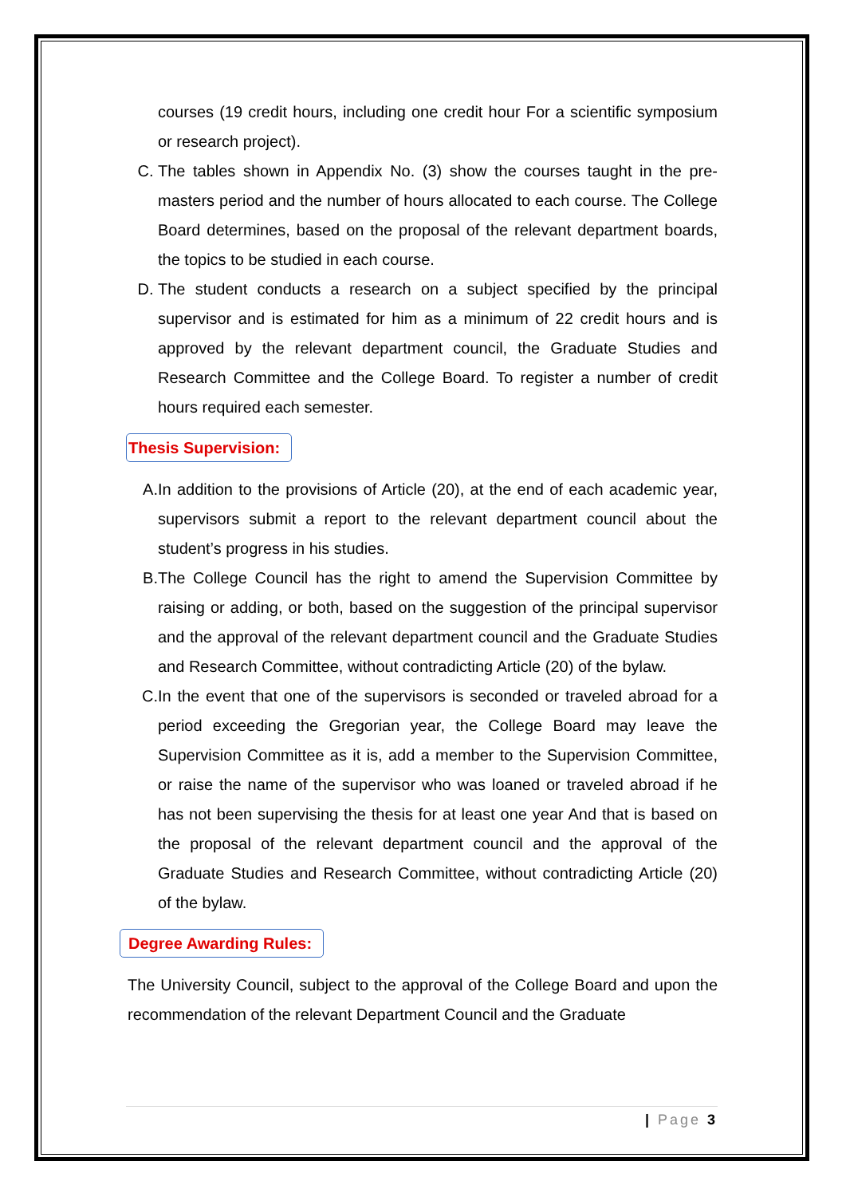courses (19 credit hours, including one credit hour For a scientific symposium or research project).
C. The tables shown in Appendix No. (3) show the courses taught in the pre-masters period and the number of hours allocated to each course. The College Board determines, based on the proposal of the relevant department boards, the topics to be studied in each course.
D. The student conducts a research on a subject specified by the principal supervisor and is estimated for him as a minimum of 22 credit hours and is approved by the relevant department council, the Graduate Studies and Research Committee and the College Board. To register a number of credit hours required each semester.
Thesis Supervision:
A. In addition to the provisions of Article (20), at the end of each academic year, supervisors submit a report to the relevant department council about the student’s progress in his studies.
B. The College Council has the right to amend the Supervision Committee by raising or adding, or both, based on the suggestion of the principal supervisor and the approval of the relevant department council and the Graduate Studies and Research Committee, without contradicting Article (20) of the bylaw.
C. In the event that one of the supervisors is seconded or traveled abroad for a period exceeding the Gregorian year, the College Board may leave the Supervision Committee as it is, add a member to the Supervision Committee, or raise the name of the supervisor who was loaned or traveled abroad if he has not been supervising the thesis for at least one year And that is based on the proposal of the relevant department council and the approval of the Graduate Studies and Research Committee, without contradicting Article (20) of the bylaw.
Degree Awarding Rules:
The University Council, subject to the approval of the College Board and upon the recommendation of the relevant Department Council and the Graduate
| Page 3